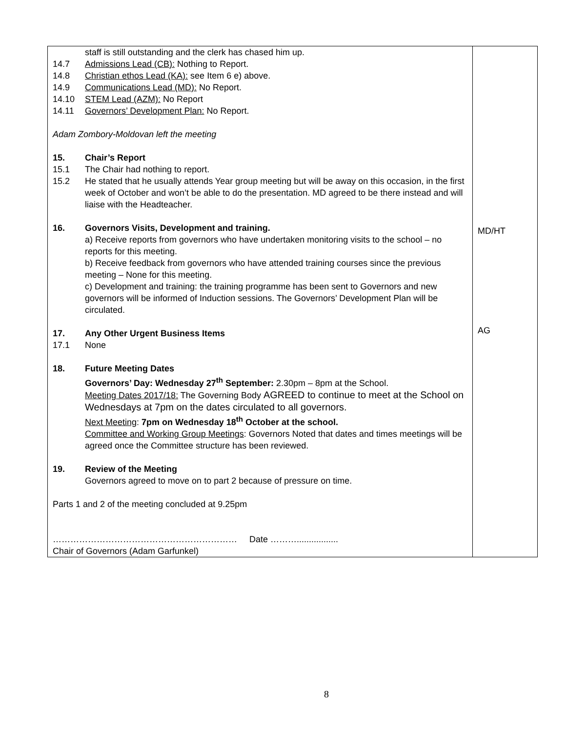| staff is still outstanding and the clerk has chased him up. 14.7 Admissions Lead (CB): Nothing to Report. 14.8 Christian ethos Lead (KA): see Item 6 e) above. 14.9 Communications Lead (MD): No Report. 14.10 STEM Lead (AZM): No Report 14.11 Governors’ Development Plan: No Report. Adam Zombory-Moldovan left the meeting 15. Chair’s Report 15.1 The Chair had nothing to report. 15.2 He stated that he usually attends Year group meeting but will be away on this occasion, in the first week of October and won’t be able to do the presentation. MD agreed to be there instead and will liaise with the Headteacher. 16. Governors Visits, Development and training. a) Receive reports from governors who have undertaken monitoring visits to the school – no reports for this meeting. b) Receive feedback from governors who have attended training courses since the previous meeting – None for this meeting. c) Development and training: the training programme has been sent to Governors and new governors will be informed of Induction sessions. The Governors’ Development Plan will be circulated. 17. Any Other Urgent Business Items 17.1 None 18. Future Meeting Dates Governors’ Day: Wednesday 27<sup>th</sup> September: 2.30pm – 8pm at the School. Meeting Dates 2017/18: The Governing Body AGREED to continue to meet at the School on Wednesdays at 7pm on the dates circulated to all governors. Next Meeting : 7pm on Wednesday 18<sup>th</sup> October at the school. Committee and Working Group Meetings : Governors Noted that dates and times meetings will be agreed once the Committee structure has been reviewed. 19. Review of the Meeting Governors agreed to move on to part 2 because of pressure on time. Parts 1 and 2 of the meeting concluded at 9.25pm ……………………………………………………… Date ………................. Chair of Governors (Adam Garfunkel) | MD/HT AG |
8